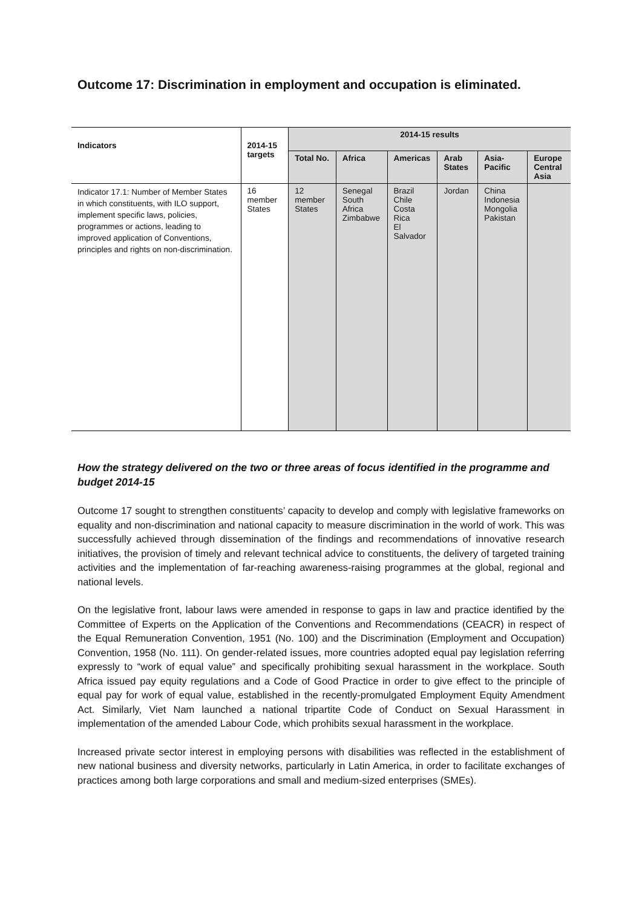Outcome 17: Discrimination in employment and occupation is eliminated.
| Indicators | 2014-15 targets | 2014-15 results | | | | | |
| --- | --- | --- | --- | --- | --- | --- | --- |
| | | Total No. | Africa | Americas | Arab States | Asia-Pacific | Europe Central Asia |
| Indicator 17.1: Number of Member States in which constituents, with ILO support, implement specific laws, policies, programmes or actions, leading to improved application of Conventions, principles and rights on non-discrimination. | 16 member States | 12 member States | Senegal South Africa Zimbabwe | Brazil Chile Costa Rica El Salvador | Jordan | China Indonesia Mongolia Pakistan | |
How the strategy delivered on the two or three areas of focus identified in the programme and budget 2014-15
Outcome 17 sought to strengthen constituents’ capacity to develop and comply with legislative frameworks on equality and non-discrimination and national capacity to measure discrimination in the world of work. This was successfully achieved through dissemination of the findings and recommendations of innovative research initiatives, the provision of timely and relevant technical advice to constituents, the delivery of targeted training activities and the implementation of far-reaching awareness-raising programmes at the global, regional and national levels.
On the legislative front, labour laws were amended in response to gaps in law and practice identified by the Committee of Experts on the Application of the Conventions and Recommendations (CEACR) in respect of the Equal Remuneration Convention, 1951 (No. 100) and the Discrimination (Employment and Occupation) Convention, 1958 (No. 111). On gender-related issues, more countries adopted equal pay legislation referring expressly to “work of equal value” and specifically prohibiting sexual harassment in the workplace. South Africa issued pay equity regulations and a Code of Good Practice in order to give effect to the principle of equal pay for work of equal value, established in the recently-promulgated Employment Equity Amendment Act. Similarly, Viet Nam launched a national tripartite Code of Conduct on Sexual Harassment in implementation of the amended Labour Code, which prohibits sexual harassment in the workplace.
Increased private sector interest in employing persons with disabilities was reflected in the establishment of new national business and diversity networks, particularly in Latin America, in order to facilitate exchanges of practices among both large corporations and small and medium-sized enterprises (SMEs).